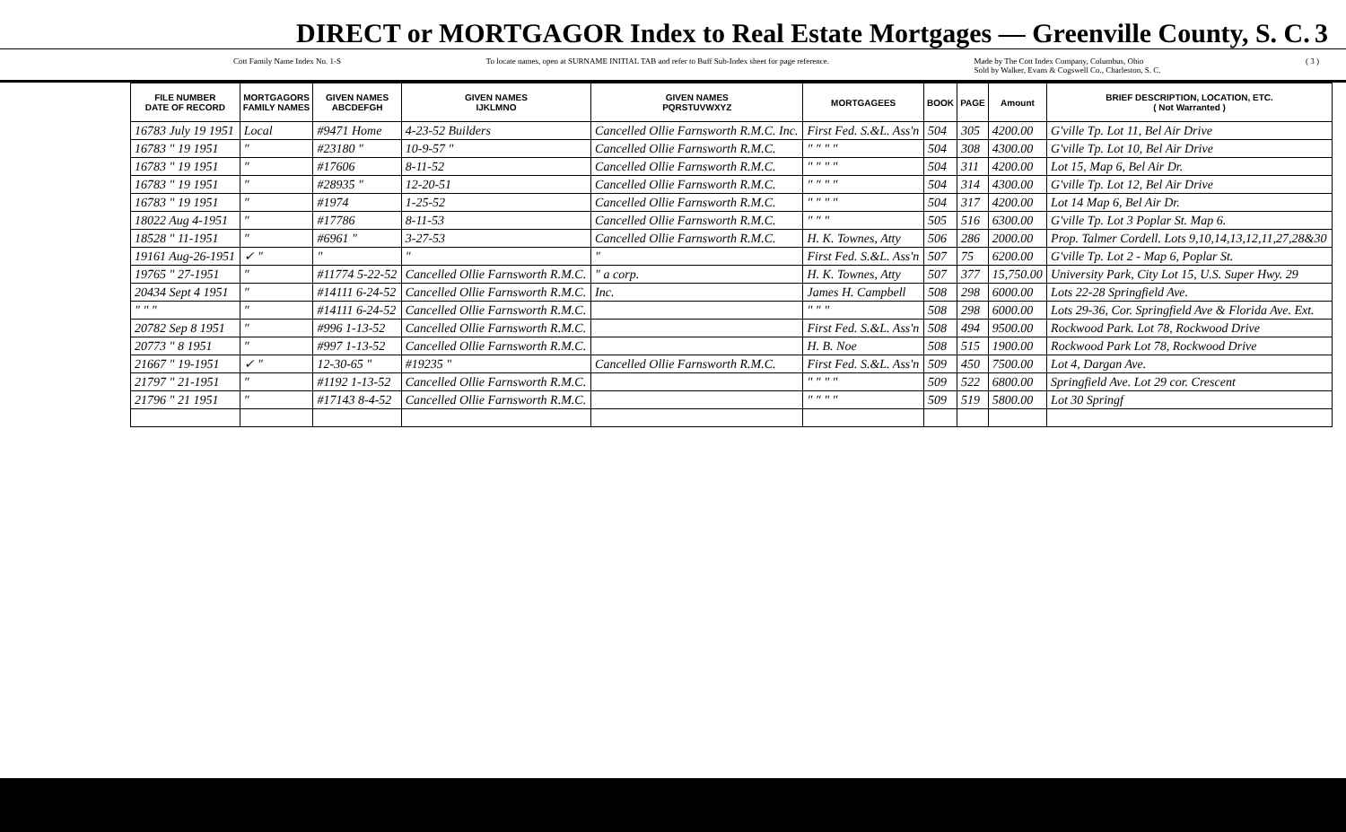DIRECT or MORTGAGOR Index to Real Estate Mortgages — Greenville County, S. C. 3
Cott Family Name Index No. 1-S To locate names, open at SURNAME INITIAL TAB and refer to Buff Sub-Index sheet for page reference. Made by The Cott Index Company, Columbus, Ohio
Sold by Walker, Evans & Cogswell Co., Charleston, S. C. ( 3 )
| FILE NUMBER DATE OF RECORD | MORTGAGORS FAMILY NAMES | GIVEN NAMES ABCDEFGH | GIVEN NAMES IJKLMNO | GIVEN NAMES PQRSTUVWXYZ | MORTGAGEES | BOOK | PAGE | Amount | BRIEF DESCRIPTION, LOCATION, ETC. ( Not Warranted ) |
| --- | --- | --- | --- | --- | --- | --- | --- | --- | --- |
| 16783 July 19 1951 | Local | #9471 Home | 4-23-52 Builders | Cancelled Ollie Farnsworth R.M.C. Inc. | First Fed. S.&L. Ass'n | 504 | 305 | 4200.00 | G'ville Tp. Lot 11, Bel Air Drive |
| 16783 " 19 1951 | " | #23180 " | 10-9-57 " | Cancelled Ollie Farnsworth R.M.C. | " " " " | 504 | 308 | 4300.00 | G'ville Tp. Lot 10, Bel Air Drive |
| 16783 " 19 1951 | " | #17606 | 8-11-52 | Cancelled Ollie Farnsworth R.M.C. | " " " " | 504 | 311 | 4200.00 | Lot 15, Map 6, Bel Air Dr. |
| 16783 " 19 1951 | " | #28935 " | 12-20-51 | Cancelled Ollie Farnsworth R.M.C. | " " " " | 504 | 314 | 4300.00 | G'ville Tp. Lot 12, Bel Air Drive |
| 16783 " 19 1951 | " | #1974 | 1-25-52 | Cancelled Ollie Farnsworth R.M.C. | " " " " | 504 | 317 | 4200.00 | Lot 14 Map 6, Bel Air Dr. |
| 18022 Aug 4-1951 | " | #17786 | 8-11-53 | Cancelled Ollie Farnsworth R.M.C. | " " " | 505 | 516 | 6300.00 | G'ville Tp. Lot 3 Poplar St. Map 6. |
| 18528 " 11-1951 | " | #6961 " | 3-27-53 | Cancelled Ollie Farnsworth R.M.C. | H. K. Townes, Atty | 506 | 286 | 2000.00 | Prop. Talmer Cordell. Lots 9,10,14,13,12,11,27,28&30 |
| 19161 Aug-26-1951 | ✓ " | " | " | " | First Fed. S.&L. Ass'n | 507 | 75 | 6200.00 | G'ville Tp. Lot 2 - Map 6, Poplar St. |
| 19765 " 27-1951 | " | #11774 5-22-52 | Cancelled Ollie Farnsworth R.M.C. | " a corp. | H. K. Townes, Atty | 507 | 377 | 15,750.00 | University Park, City Lot 15, U.S. Super Hwy. 29 |
| 20434 Sept 4 1951 | " | #14111 6-24-52 | Cancelled Ollie Farnsworth R.M.C. | Inc. | James H. Campbell | 508 | 298 | 6000.00 | Lots 22-28 Springfield Ave. |
| " " " | " | #14111 6-24-52 | Cancelled Ollie Farnsworth R.M.C. | | " " " | 508 | 298 | 6000.00 | Lots 29-36, Cor. Springfield Ave & Florida Ave. Ext. |
| 20782 Sep 8 1951 | " | #996 1-13-52 | Cancelled Ollie Farnsworth R.M.C. | | First Fed. S.&L. Ass'n | 508 | 494 | 9500.00 | Rockwood Park. Lot 78, Rockwood Drive |
| 20773 " 8 1951 | " | #997 1-13-52 | Cancelled Ollie Farnsworth R.M.C. | | H. B. Noe | 508 | 515 | 1900.00 | Rockwood Park Lot 78, Rockwood Drive |
| 21667 " 19-1951 | ✓ " | 12-30-65 " | #19235 " | Cancelled Ollie Farnsworth R.M.C. | First Fed. S.&L. Ass'n | 509 | 450 | 7500.00 | Lot 4, Dargan Ave. |
| 21797 " 21-1951 | " | #1192 1-13-52 | Cancelled Ollie Farnsworth R.M.C. | | " " " " | 509 | 522 | 6800.00 | Springfield Ave. Lot 29 cor. Crescent |
| 21796 " 21 1951 | " | #17143 8-4-52 | Cancelled Ollie Farnsworth R.M.C. | | " " " " | 509 | 519 | 5800.00 | Lot 30 Springf |